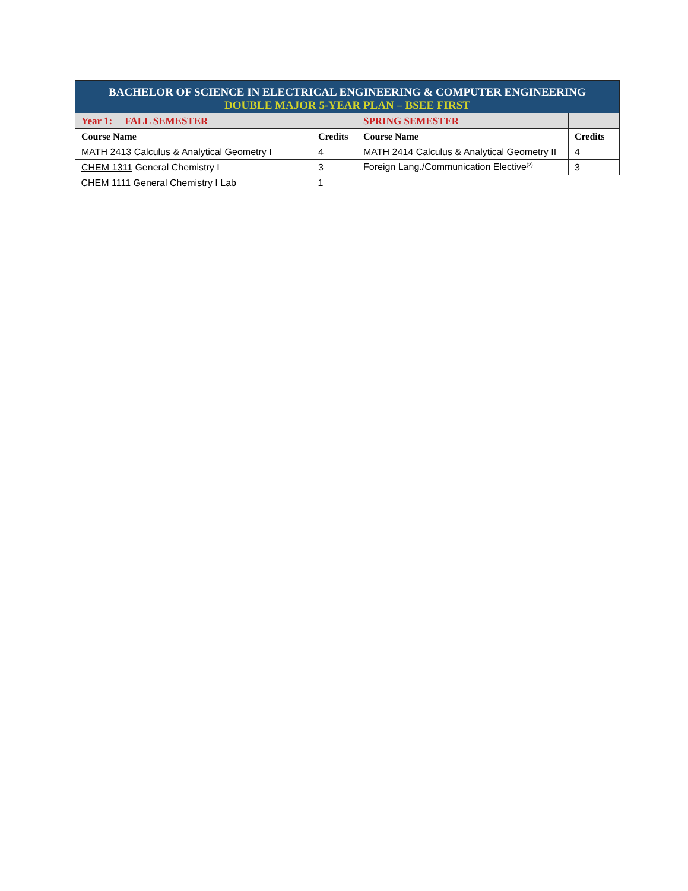| BACHELOR OF SCIENCE IN ELECTRICAL ENGINEERING & COMPUTER ENGINEERING DOUBLE MAJOR 5-YEAR PLAN – BSEE FIRST | | | |
| Year 1: FALL SEMESTER | | SPRING SEMESTER | |
| Course Name | Credits | Course Name | Credits |
| MATH 2413 Calculus & Analytical Geometry I | 4 | MATH 2414 Calculus & Analytical Geometry II | 4 |
| CHEM 1311 General Chemistry I | 3 | Foreign Lang./Communication Elective<sup>(2)</sup> | 3 |
| CHEM 1111 General Chemistry I Lab | 1 | | |